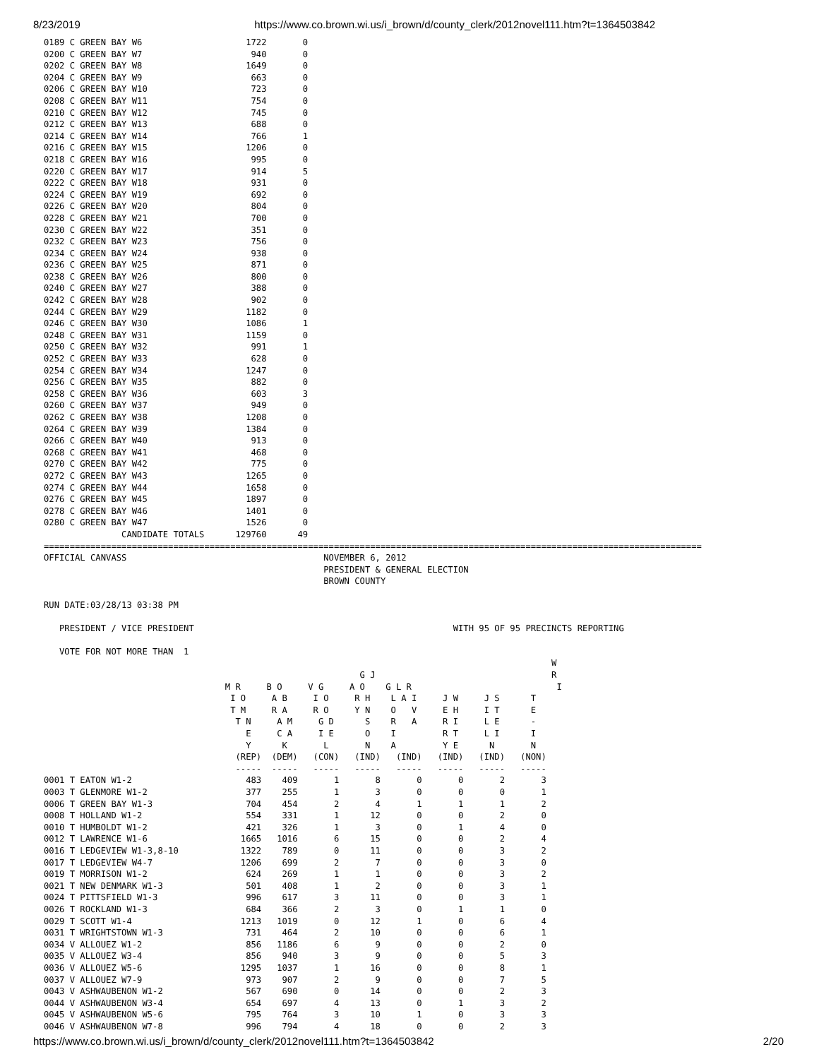8/23/2019 https://www.co.brown.wi.us/i_brown/d/county_clerk/2012novel111.htm?t=1364503842
0189 C GREEN BAY W6                    1722       0
0200 C GREEN BAY W7                     940       0
0202 C GREEN BAY W8                    1649       0
0204 C GREEN BAY W9                     663       0
0206 C GREEN BAY W10                    723       0
0208 C GREEN BAY W11                    754       0
0210 C GREEN BAY W12                    745       0
0212 C GREEN BAY W13                    688       0
0214 C GREEN BAY W14                    766       1
0216 C GREEN BAY W15                   1206       0
0218 C GREEN BAY W16                    995       0
0220 C GREEN BAY W17                    914       5
0222 C GREEN BAY W18                    931       0
0224 C GREEN BAY W19                    692       0
0226 C GREEN BAY W20                    804       0
0228 C GREEN BAY W21                    700       0
0230 C GREEN BAY W22                    351       0
0232 C GREEN BAY W23                    756       0
0234 C GREEN BAY W24                    938       0
0236 C GREEN BAY W25                    871       0
0238 C GREEN BAY W26                    800       0
0240 C GREEN BAY W27                    388       0
0242 C GREEN BAY W28                    902       0
0244 C GREEN BAY W29                   1182       0
0246 C GREEN BAY W30                   1086       1
0248 C GREEN BAY W31                   1159       0
0250 C GREEN BAY W32                    991       1
0252 C GREEN BAY W33                    628       0
0254 C GREEN BAY W34                   1247       0
0256 C GREEN BAY W35                    882       0
0258 C GREEN BAY W36                    603       3
0260 C GREEN BAY W37                    949       0
0262 C GREEN BAY W38                   1208       0
0264 C GREEN BAY W39                   1384       0
0266 C GREEN BAY W40                    913       0
0268 C GREEN BAY W41                    468       0
0270 C GREEN BAY W42                    775       0
0272 C GREEN BAY W43                   1265       0
0274 C GREEN BAY W44                   1658       0
0276 C GREEN BAY W45                   1897       0
0278 C GREEN BAY W46                   1401       0
0280 C GREEN BAY W47                   1526       0
               CANDIDATE TOTALS      129760      49
===============================================================================================================================
OFFICIAL CANVASS                                      NOVEMBER 6, 2012
                                                      PRESIDENT & GENERAL ELECTION
                                                      BROWN COUNTY

RUN DATE:03/28/13 03:38 PM

   PRESIDENT / VICE PRESIDENT                                                  WITH 95 OF 95 PRECINCTS REPORTING

   VOTE FOR NOT MORE THAN  1
                                                                                                  W
                                                             G J                                  R
                                   M R     B O     V G     A O    G L R                            I
                                    I O     A B     I O     R H    L A I     J W     J S      T
                                    T M     R A     R O     Y N    O   V     E H     I T      E
                                     T N     A M     G D      S    R   A     R I     L E      -
                                       E     C A     I E      O    I         R T     L I      I
                                       Y      K       L       N    A         Y E      N       N
                                     (REP)  (DEM)   (CON)   (IND)   (IND)   (IND)   (IND)   (NON)
                                     -----  -----   -----   -----   -----   -----   -----   -----
0001 T EATON W1-2                      483    409       1       8       0       0       2       3
0003 T GLENMORE W1-2                   377    255       1       3       0       0       0       1
0006 T GREEN BAY W1-3                  704    454       2       4       1       1       1       2
0008 T HOLLAND W1-2                    554    331       1      12       0       0       2       0
0010 T HUMBOLDT W1-2                   421    326       1       3       0       1       4       0
0012 T LAWRENCE W1-6                  1665   1016       6      15       0       0       2       4
0016 T LEDGEVIEW W1-3,8-10            1322    789       0      11       0       0       3       2
0017 T LEDGEVIEW W4-7                 1206    699       2       7       0       0       3       0
0019 T MORRISON W1-2                   624    269       1       1       0       0       3       2
0021 T NEW DENMARK W1-3                501    408       1       2       0       0       3       1
0024 T PITTSFIELD W1-3                 996    617       3      11       0       0       3       1
0026 T ROCKLAND W1-3                   684    366       2       3       0       1       1       0
0029 T SCOTT W1-4                     1213   1019       0      12       1       0       6       4
0031 T WRIGHTSTOWN W1-3                731    464       2      10       0       0       6       1
0034 V ALLOUEZ W1-2                    856   1186       6       9       0       0       2       0
0035 V ALLOUEZ W3-4                    856    940       3       9       0       0       5       3
0036 V ALLOUEZ W5-6                   1295   1037       1      16       0       0       8       1
0037 V ALLOUEZ W7-9                    973    907       2       9       0       0       7       5
0043 V ASHWAUBENON W1-2                567    690       0      14       0       0       2       3
0044 V ASHWAUBENON W3-4                654    697       4      13       0       1       3       2
0045 V ASHWAUBENON W5-6                795    764       3      10       1       0       3       3
0046 V ASHWAUBENON W7-8                996    794       4      18       0       0       2       3
https://www.co.brown.wi.us/i_brown/d/county_clerk/2012novel111.htm?t=1364503842 2/20